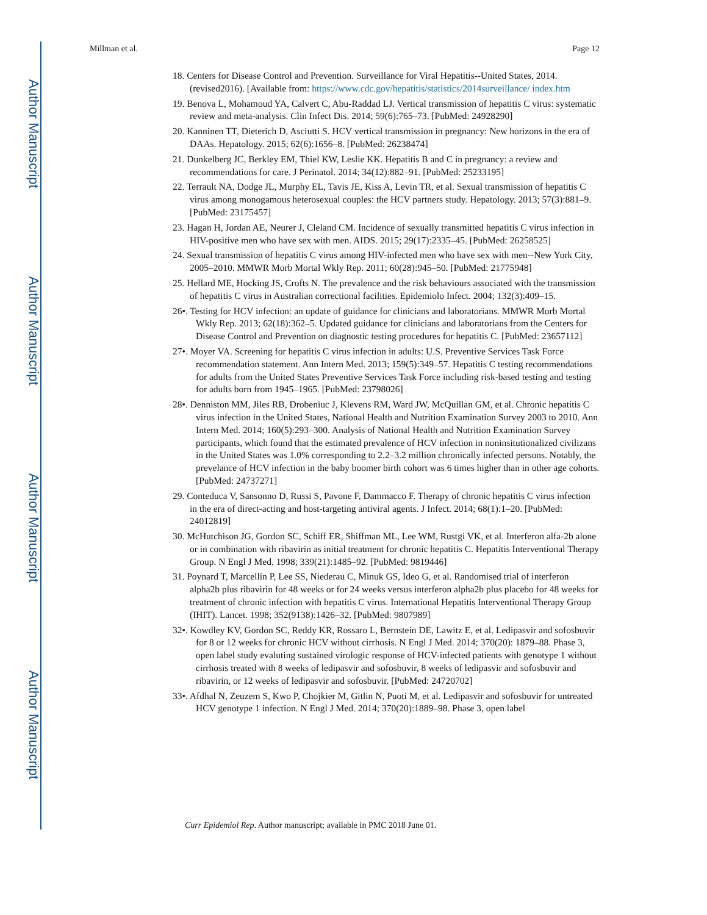Author Manuscript
Author Manuscript
Author Manuscript
Author Manuscript
Millman et al. Page 12
18. Centers for Disease Control and Prevention. Surveillance for Viral Hepatitis--United States, 2014. (revised2016). [Available from: https://www.cdc.gov/hepatitis/statistics/2014surveillance/ index.htm
19. Benova L, Mohamoud YA, Calvert C, Abu-Raddad LJ. Vertical transmission of hepatitis C virus: systematic review and meta-analysis. Clin Infect Dis. 2014; 59(6):765–73. [PubMed: 24928290]
20. Kanninen TT, Dieterich D, Asciutti S. HCV vertical transmission in pregnancy: New horizons in the era of DAAs. Hepatology. 2015; 62(6):1656–8. [PubMed: 26238474]
21. Dunkelberg JC, Berkley EM, Thiel KW, Leslie KK. Hepatitis B and C in pregnancy: a review and recommendations for care. J Perinatol. 2014; 34(12):882–91. [PubMed: 25233195]
22. Terrault NA, Dodge JL, Murphy EL, Tavis JE, Kiss A, Levin TR, et al. Sexual transmission of hepatitis C virus among monogamous heterosexual couples: the HCV partners study. Hepatology. 2013; 57(3):881–9. [PubMed: 23175457]
23. Hagan H, Jordan AE, Neurer J, Cleland CM. Incidence of sexually transmitted hepatitis C virus infection in HIV-positive men who have sex with men. AIDS. 2015; 29(17):2335–45. [PubMed: 26258525]
24. Sexual transmission of hepatitis C virus among HIV-infected men who have sex with men--New York City, 2005–2010. MMWR Morb Mortal Wkly Rep. 2011; 60(28):945–50. [PubMed: 21775948]
25. Hellard ME, Hocking JS, Crofts N. The prevalence and the risk behaviours associated with the transmission of hepatitis C virus in Australian correctional facilities. Epidemiolo Infect. 2004; 132(3):409–15.
26•. Testing for HCV infection: an update of guidance for clinicians and laboratorians. MMWR Morb Mortal Wkly Rep. 2013; 62(18):362–5. Updated guidance for clinicians and laboratorians from the Centers for Disease Control and Prevention on diagnostic testing procedures for hepatitis C. [PubMed: 23657112]
27•. Moyer VA. Screening for hepatitis C virus infection in adults: U.S. Preventive Services Task Force recommendation statement. Ann Intern Med. 2013; 159(5):349–57. Hepatitis C testing recommendations for adults from the United States Preventive Services Task Force including risk-based testing and testing for adults born from 1945–1965. [PubMed: 23798026]
28•. Denniston MM, Jiles RB, Drobeniuc J, Klevens RM, Ward JW, McQuillan GM, et al. Chronic hepatitis C virus infection in the United States, National Health and Nutrition Examination Survey 2003 to 2010. Ann Intern Med. 2014; 160(5):293–300. Analysis of National Health and Nutrition Examination Survey participants, which found that the estimated prevalence of HCV infection in noninsitutionalized civilizans in the United States was 1.0% corresponding to 2.2–3.2 million chronically infected persons. Notably, the prevelance of HCV infection in the baby boomer birth cohort was 6 times higher than in other age cohorts. [PubMed: 24737271]
29. Conteduca V, Sansonno D, Russi S, Pavone F, Dammacco F. Therapy of chronic hepatitis C virus infection in the era of direct-acting and host-targeting antiviral agents. J Infect. 2014; 68(1):1–20. [PubMed: 24012819]
30. McHutchison JG, Gordon SC, Schiff ER, Shiffman ML, Lee WM, Rustgi VK, et al. Interferon alfa-2b alone or in combination with ribavirin as initial treatment for chronic hepatitis C. Hepatitis Interventional Therapy Group. N Engl J Med. 1998; 339(21):1485–92. [PubMed: 9819446]
31. Poynard T, Marcellin P, Lee SS, Niederau C, Minuk GS, Ideo G, et al. Randomised trial of interferon alpha2b plus ribavirin for 48 weeks or for 24 weeks versus interferon alpha2b plus placebo for 48 weeks for treatment of chronic infection with hepatitis C virus. International Hepatitis Interventional Therapy Group (IHIT). Lancet. 1998; 352(9138):1426–32. [PubMed: 9807989]
32•. Kowdley KV, Gordon SC, Reddy KR, Rossaro L, Bernstein DE, Lawitz E, et al. Ledipasvir and sofosbuvir for 8 or 12 weeks for chronic HCV without cirrhosis. N Engl J Med. 2014; 370(20): 1879–88. Phase 3, open label study evaluting sustained virologic response of HCV-infected patients with genotype 1 without cirrhosis treated with 8 weeks of ledipasvir and sofosbuvir, 8 weeks of ledipasvir and sofosbuvir and ribavirin, or 12 weeks of ledipasvir and sofosbuvir. [PubMed: 24720702]
33•. Afdhal N, Zeuzem S, Kwo P, Chojkier M, Gitlin N, Puoti M, et al. Ledipasvir and sofosbuvir for untreated HCV genotype 1 infection. N Engl J Med. 2014; 370(20):1889–98. Phase 3, open label
Curr Epidemiol Rep. Author manuscript; available in PMC 2018 June 01.